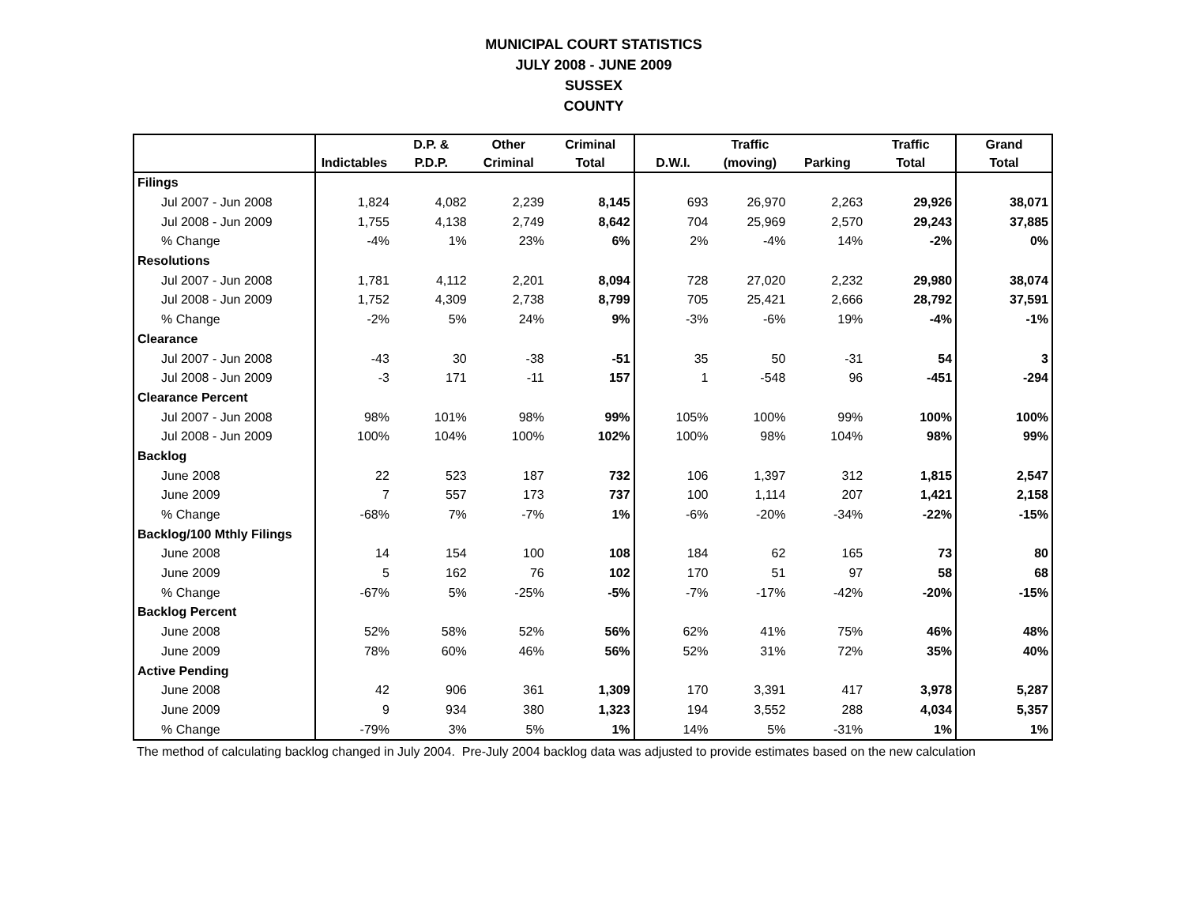MUNICIPAL COURT STATISTICS
JULY 2008 - JUNE 2009
SUSSEX
COUNTY
| | | D.P. & | Other | Criminal | | Traffic | | Traffic | Grand |
| --- | --- | --- | --- | --- | --- | --- | --- | --- | --- |
| | Indictables | P.D.P. | Criminal | Total | D.W.I. | (moving) | Parking | Total | Total |
| Filings | | | | | | | | | |
| Jul 2007 - Jun 2008 | 1,824 | 4,082 | 2,239 | 8,145 | 693 | 26,970 | 2,263 | 29,926 | 38,071 |
| Jul 2008 - Jun 2009 | 1,755 | 4,138 | 2,749 | 8,642 | 704 | 25,969 | 2,570 | 29,243 | 37,885 |
| % Change | -4% | 1% | 23% | 6% | 2% | -4% | 14% | -2% | 0% |
| Resolutions | | | | | | | | | |
| Jul 2007 - Jun 2008 | 1,781 | 4,112 | 2,201 | 8,094 | 728 | 27,020 | 2,232 | 29,980 | 38,074 |
| Jul 2008 - Jun 2009 | 1,752 | 4,309 | 2,738 | 8,799 | 705 | 25,421 | 2,666 | 28,792 | 37,591 |
| % Change | -2% | 5% | 24% | 9% | -3% | -6% | 19% | -4% | -1% |
| Clearance | | | | | | | | | |
| Jul 2007 - Jun 2008 | -43 | 30 | -38 | -51 | 35 | 50 | -31 | 54 | 3 |
| Jul 2008 - Jun 2009 | -3 | 171 | -11 | 157 | 1 | -548 | 96 | -451 | -294 |
| Clearance Percent | | | | | | | | | |
| Jul 2007 - Jun 2008 | 98% | 101% | 98% | 99% | 105% | 100% | 99% | 100% | 100% |
| Jul 2008 - Jun 2009 | 100% | 104% | 100% | 102% | 100% | 98% | 104% | 98% | 99% |
| Backlog | | | | | | | | | |
| June 2008 | 22 | 523 | 187 | 732 | 106 | 1,397 | 312 | 1,815 | 2,547 |
| June 2009 | 7 | 557 | 173 | 737 | 100 | 1,114 | 207 | 1,421 | 2,158 |
| % Change | -68% | 7% | -7% | 1% | -6% | -20% | -34% | -22% | -15% |
| Backlog/100 Mthly Filings | | | | | | | | | |
| June 2008 | 14 | 154 | 100 | 108 | 184 | 62 | 165 | 73 | 80 |
| June 2009 | 5 | 162 | 76 | 102 | 170 | 51 | 97 | 58 | 68 |
| % Change | -67% | 5% | -25% | -5% | -7% | -17% | -42% | -20% | -15% |
| Backlog Percent | | | | | | | | | |
| June 2008 | 52% | 58% | 52% | 56% | 62% | 41% | 75% | 46% | 48% |
| June 2009 | 78% | 60% | 46% | 56% | 52% | 31% | 72% | 35% | 40% |
| Active Pending | | | | | | | | | |
| June 2008 | 42 | 906 | 361 | 1,309 | 170 | 3,391 | 417 | 3,978 | 5,287 |
| June 2009 | 9 | 934 | 380 | 1,323 | 194 | 3,552 | 288 | 4,034 | 5,357 |
| % Change | -79% | 3% | 5% | 1% | 14% | 5% | -31% | 1% | 1% |
The method of calculating backlog changed in July 2004. Pre-July 2004 backlog data was adjusted to provide estimates based on the new calculation